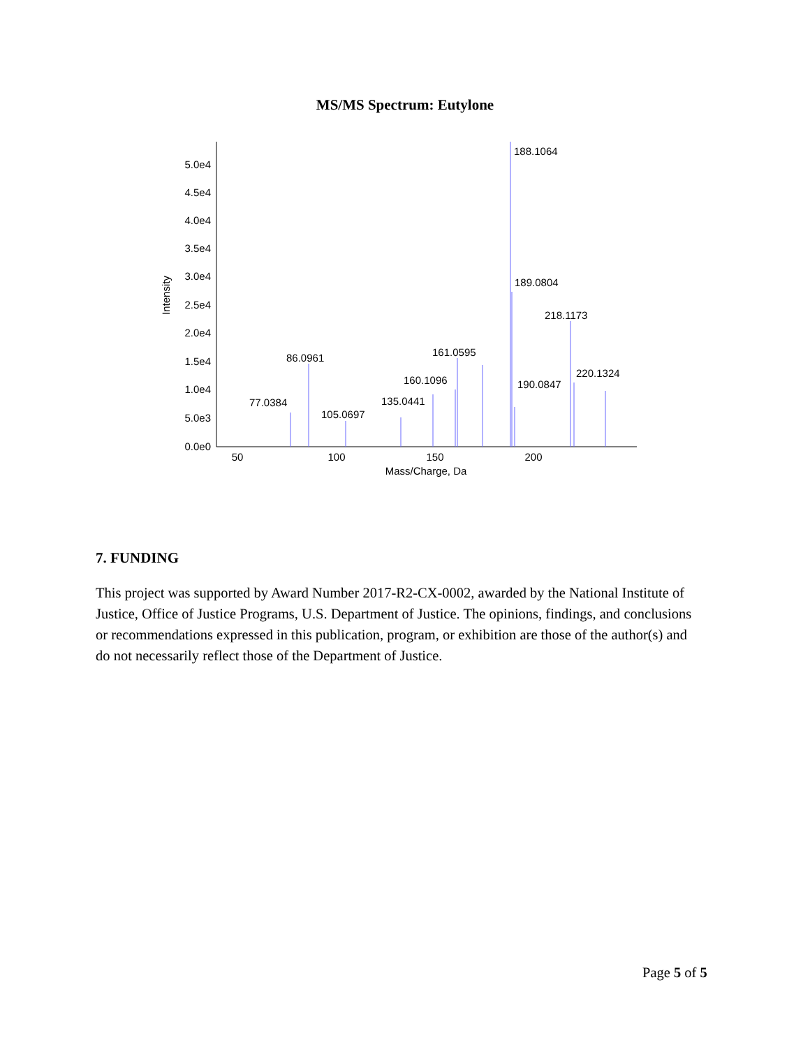MS/MS Spectrum: Eutylone
5.0e4
4.5e4
4.0e4
3.5e4
3.0e4
2.5e4
2.0e4
1.5e4
1.0e4
5.0e3
0.0e0
Intensity
50
100
150
200
Mass/Charge, Da
188.1064
189.0804
218.1173
86.0961
161.0595
160.1096
220.1324
190.0847
135.0441
77.0384
105.0697
7. FUNDING
This project was supported by Award Number 2017-R2-CX-0002, awarded by the National Institute of Justice, Office of Justice Programs, U.S. Department of Justice. The opinions, findings, and conclusions or recommendations expressed in this publication, program, or exhibition are those of the author(s) and do not necessarily reflect those of the Department of Justice.
Page 5 of 5